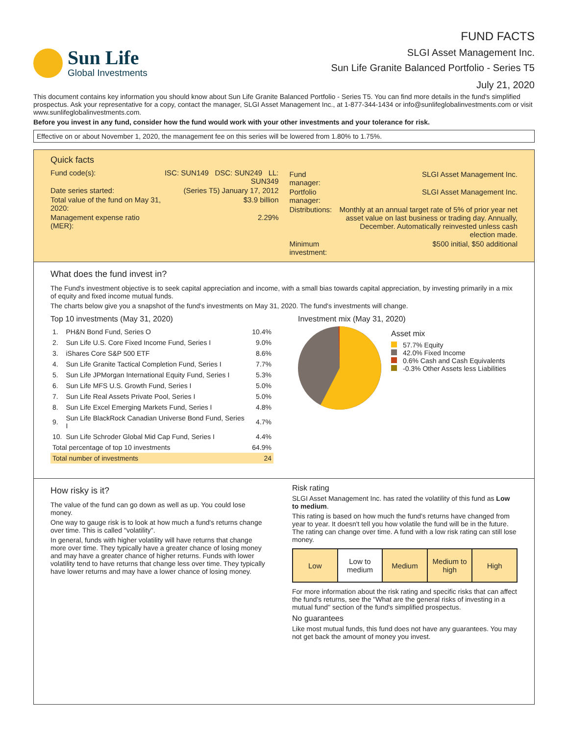Sun Life
Global Investments
FUND FACTS
SLGI Asset Management Inc.
Sun Life Granite Balanced Portfolio - Series T5
July 21, 2020
This document contains key information you should know about Sun Life Granite Balanced Portfolio - Series T5. You can find more details in the fund's simplified prospectus. Ask your representative for a copy, contact the manager, SLGI Asset Management Inc., at 1-877-344-1434 or info@sunlifeglobalinvestments.com or visit www.sunlifeglobalinvestments.com.
Before you invest in any fund, consider how the fund would work with your other investments and your tolerance for risk.
Effective on or about November 1, 2020, the management fee on this series will be lowered from 1.80% to 1.75%.
Quick facts
| Fund code(s): | ISC: SUN149 DSC: SUN249 LL: SUN349 |
| Date series started: | (Series T5) January 17, 2012 |
| Total value of the fund on May 31, 2020: | $3.9 billion |
| Management expense ratio (MER): | 2.29% |
| Fund manager: | SLGI Asset Management Inc. |
| Portfolio manager: | SLGI Asset Management Inc. |
| Distributions: | Monthly at an annual target rate of 5% of prior year net asset value on last business or trading day. Annually, December. Automatically reinvested unless cash election made. |
| Minimum investment: | $500 initial, $50 additional |
What does the fund invest in?
The Fund's investment objective is to seek capital appreciation and income, with a small bias towards capital appreciation, by investing primarily in a mix of equity and fixed income mutual funds.
The charts below give you a snapshot of the fund's investments on May 31, 2020. The fund's investments will change.
Top 10 investments (May 31, 2020)
| 1. | PH&N Bond Fund, Series O | 10.4% |
| 2. | Sun Life U.S. Core Fixed Income Fund, Series I | 9.0% |
| 3. | iShares Core S&P 500 ETF | 8.6% |
| 4. | Sun Life Granite Tactical Completion Fund, Series I | 7.7% |
| 5. | Sun Life JPMorgan International Equity Fund, Series I | 5.3% |
| 6. | Sun Life MFS U.S. Growth Fund, Series I | 5.0% |
| 7. | Sun Life Real Assets Private Pool, Series I | 5.0% |
| 8. | Sun Life Excel Emerging Markets Fund, Series I | 4.8% |
| 9. | Sun Life BlackRock Canadian Universe Bond Fund, Series I | 4.7% |
| 10. | Sun Life Schroder Global Mid Cap Fund, Series I | 4.4% |
| Total percentage of top 10 investments | | 64.9% |
| Total number of investments | | 24 |
Investment mix (May 31, 2020)
Asset mix
57.7% Equity
42.0% Fixed Income
0.6% Cash and Cash Equivalents
-0.3% Other Assets less Liabilities
How risky is it?
The value of the fund can go down as well as up. You could lose money.
One way to gauge risk is to look at how much a fund's returns change over time. This is called "volatility".
In general, funds with higher volatility will have returns that change more over time. They typically have a greater chance of losing money and may have a greater chance of higher returns. Funds with lower volatility tend to have returns that change less over time. They typically have lower returns and may have a lower chance of losing money.
Risk rating
SLGI Asset Management Inc. has rated the volatility of this fund as Low to medium.
This rating is based on how much the fund's returns have changed from year to year. It doesn't tell you how volatile the fund will be in the future. The rating can change over time. A fund with a low risk rating can still lose money.
| Low | Low to medium | Medium | Medium to high | High |
For more information about the risk rating and specific risks that can affect the fund's returns, see the "What are the general risks of investing in a mutual fund" section of the fund's simplified prospectus.
No guarantees
Like most mutual funds, this fund does not have any guarantees. You may not get back the amount of money you invest.